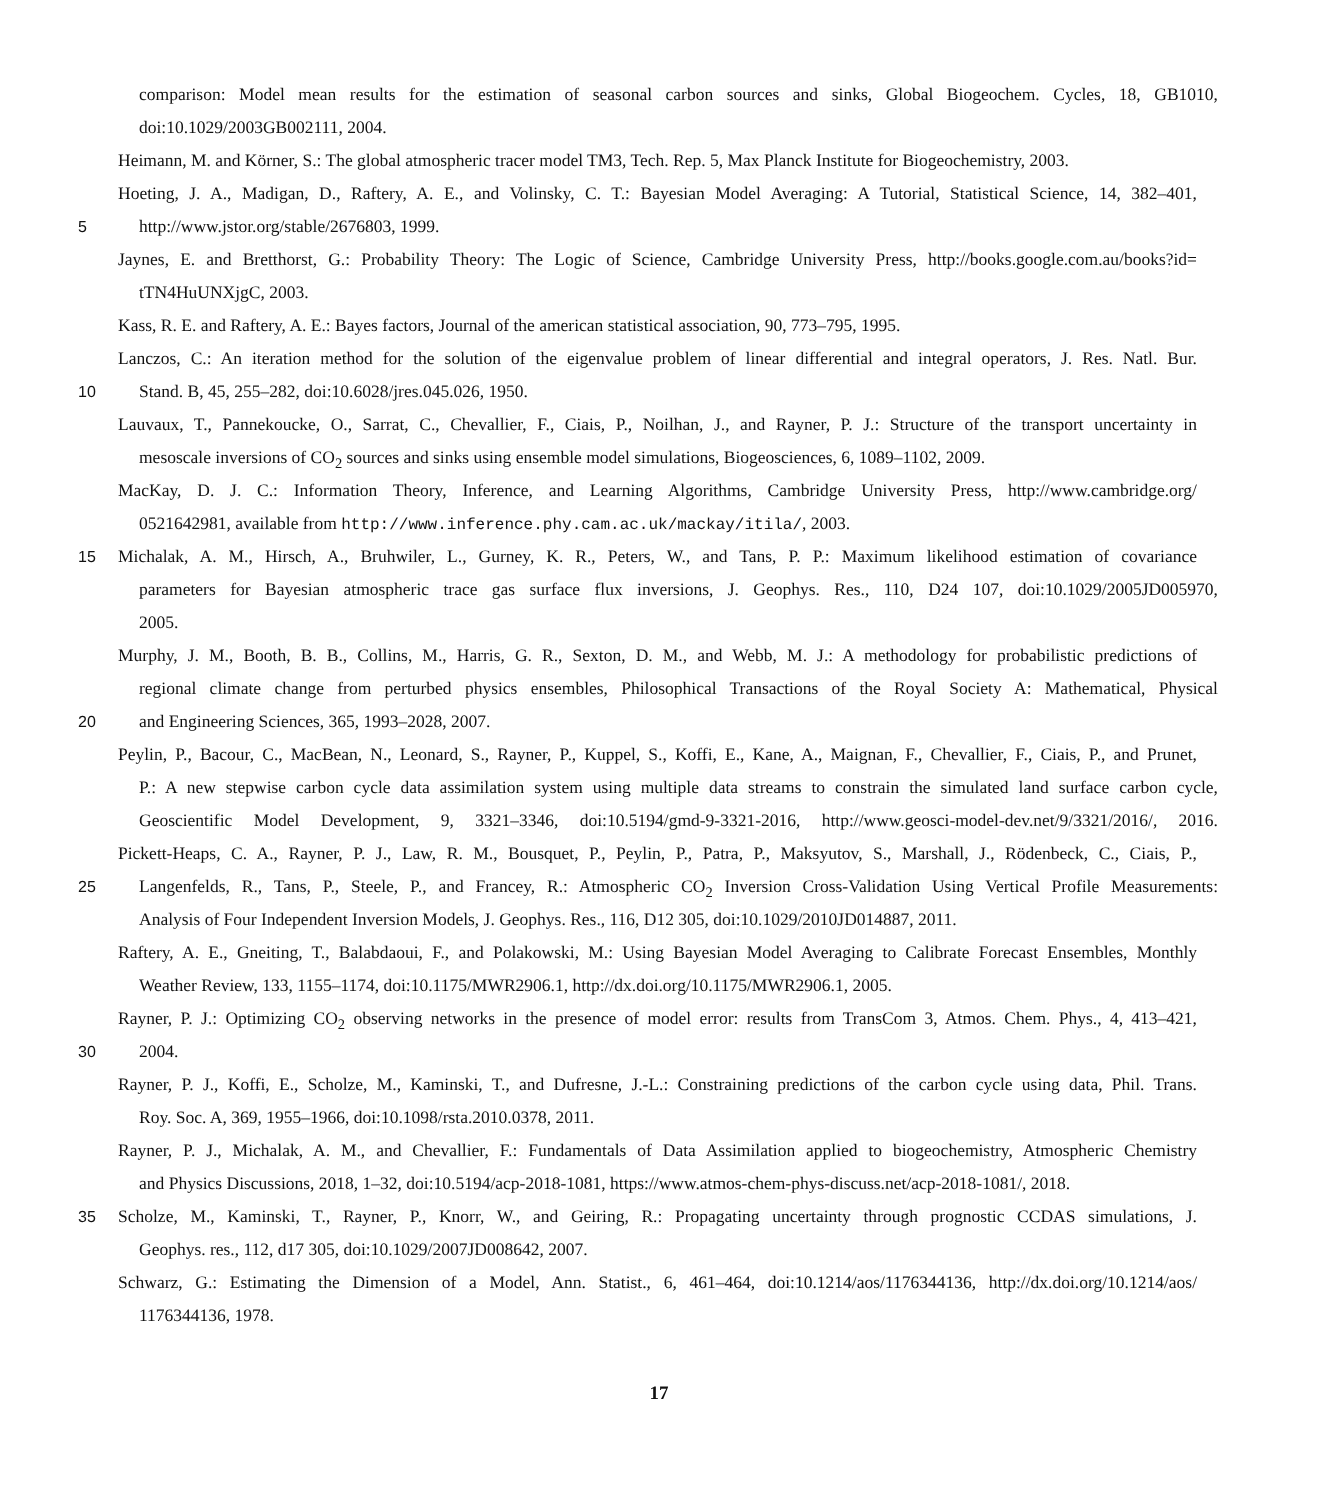comparison: Model mean results for the estimation of seasonal carbon sources and sinks, Global Biogeochem. Cycles, 18, GB1010,
doi:10.1029/2003GB002111, 2004.
Heimann, M. and Körner, S.: The global atmospheric tracer model TM3, Tech. Rep. 5, Max Planck Institute for Biogeochemistry, 2003.
Hoeting, J. A., Madigan, D., Raftery, A. E., and Volinsky, C. T.: Bayesian Model Averaging: A Tutorial, Statistical Science, 14, 382–401,
5 http://www.jstor.org/stable/2676803, 1999.
Jaynes, E. and Bretthorst, G.: Probability Theory: The Logic of Science, Cambridge University Press, http://books.google.com.au/books?id=
tTN4HuUNXjgC, 2003.
Kass, R. E. and Raftery, A. E.: Bayes factors, Journal of the american statistical association, 90, 773–795, 1995.
Lanczos, C.: An iteration method for the solution of the eigenvalue problem of linear differential and integral operators, J. Res. Natl. Bur.
10 Stand. B, 45, 255–282, doi:10.6028/jres.045.026, 1950.
Lauvaux, T., Pannekoucke, O., Sarrat, C., Chevallier, F., Ciais, P., Noilhan, J., and Rayner, P. J.: Structure of the transport uncertainty in
mesoscale inversions of CO<sub>2</sub> sources and sinks using ensemble model simulations, Biogeosciences, 6, 1089–1102, 2009.
MacKay, D. J. C.: Information Theory, Inference, and Learning Algorithms, Cambridge University Press, http://www.cambridge.org/
0521642981, available from http://www.inference.phy.cam.ac.uk/mackay/itila/, 2003.
15 Michalak, A. M., Hirsch, A., Bruhwiler, L., Gurney, K. R., Peters, W., and Tans, P. P.: Maximum likelihood estimation of covariance
parameters for Bayesian atmospheric trace gas surface flux inversions, J. Geophys. Res., 110, D24 107, doi:10.1029/2005JD005970,
2005.
Murphy, J. M., Booth, B. B., Collins, M., Harris, G. R., Sexton, D. M., and Webb, M. J.: A methodology for probabilistic predictions of
regional climate change from perturbed physics ensembles, Philosophical Transactions of the Royal Society A: Mathematical, Physical
20 and Engineering Sciences, 365, 1993–2028, 2007.
Peylin, P., Bacour, C., MacBean, N., Leonard, S., Rayner, P., Kuppel, S., Koffi, E., Kane, A., Maignan, F., Chevallier, F., Ciais, P., and Prunet,
P.: A new stepwise carbon cycle data assimilation system using multiple data streams to constrain the simulated land surface carbon cycle,
Geoscientific Model Development, 9, 3321–3346, doi:10.5194/gmd-9-3321-2016, http://www.geosci-model-dev.net/9/3321/2016/, 2016.
Pickett-Heaps, C. A., Rayner, P. J., Law, R. M., Bousquet, P., Peylin, P., Patra, P., Maksyutov, S., Marshall, J., Rödenbeck, C., Ciais, P.,
25 Langenfelds, R., Tans, P., Steele, P., and Francey, R.: Atmospheric CO<sub>2</sub> Inversion Cross-Validation Using Vertical Profile Measurements:
Analysis of Four Independent Inversion Models, J. Geophys. Res., 116, D12 305, doi:10.1029/2010JD014887, 2011.
Raftery, A. E., Gneiting, T., Balabdaoui, F., and Polakowski, M.: Using Bayesian Model Averaging to Calibrate Forecast Ensembles, Monthly
Weather Review, 133, 1155–1174, doi:10.1175/MWR2906.1, http://dx.doi.org/10.1175/MWR2906.1, 2005.
Rayner, P. J.: Optimizing CO<sub>2</sub> observing networks in the presence of model error: results from TransCom 3, Atmos. Chem. Phys., 4, 413–421,
30 2004.
Rayner, P. J., Koffi, E., Scholze, M., Kaminski, T., and Dufresne, J.-L.: Constraining predictions of the carbon cycle using data, Phil. Trans.
Roy. Soc. A, 369, 1955–1966, doi:10.1098/rsta.2010.0378, 2011.
Rayner, P. J., Michalak, A. M., and Chevallier, F.: Fundamentals of Data Assimilation applied to biogeochemistry, Atmospheric Chemistry
and Physics Discussions, 2018, 1–32, doi:10.5194/acp-2018-1081, https://www.atmos-chem-phys-discuss.net/acp-2018-1081/, 2018.
35 Scholze, M., Kaminski, T., Rayner, P., Knorr, W., and Geiring, R.: Propagating uncertainty through prognostic CCDAS simulations, J.
Geophys. res., 112, d17 305, doi:10.1029/2007JD008642, 2007.
Schwarz, G.: Estimating the Dimension of a Model, Ann. Statist., 6, 461–464, doi:10.1214/aos/1176344136, http://dx.doi.org/10.1214/aos/
1176344136, 1978.
17